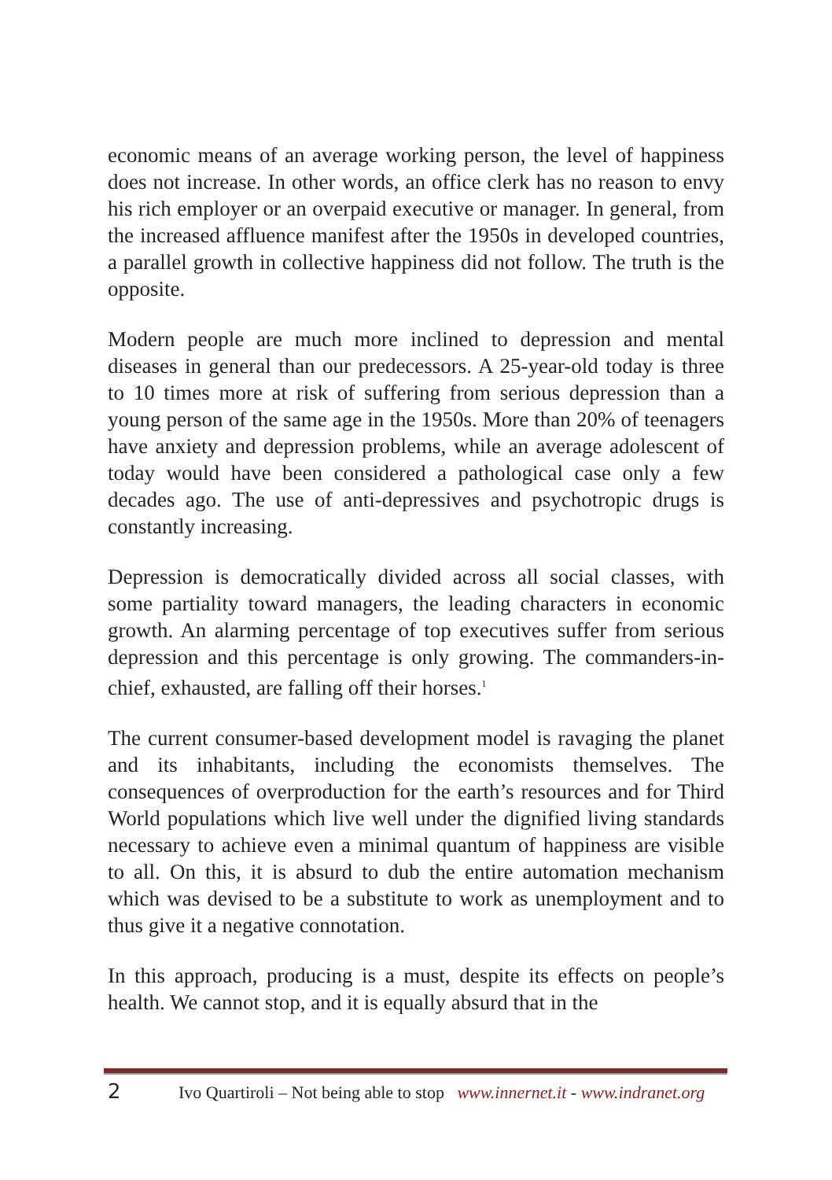economic means of an average working person, the level of happiness does not increase. In other words, an office clerk has no reason to envy his rich employer or an overpaid executive or manager. In general, from the increased affluence manifest after the 1950s in developed countries, a parallel growth in collective happiness did not follow. The truth is the opposite.
Modern people are much more inclined to depression and mental diseases in general than our predecessors. A 25-year-old today is three to 10 times more at risk of suffering from serious depression than a young person of the same age in the 1950s. More than 20% of teenagers have anxiety and depression problems, while an average adolescent of today would have been considered a pathological case only a few decades ago. The use of anti-depressives and psychotropic drugs is constantly increasing.
Depression is democratically divided across all social classes, with some partiality toward managers, the leading characters in economic growth. An alarming percentage of top executives suffer from serious depression and this percentage is only growing. The commanders-in-chief, exhausted, are falling off their horses.<sup>1</sup>
The current consumer-based development model is ravaging the planet and its inhabitants, including the economists themselves. The consequences of overproduction for the earth’s resources and for Third World populations which live well under the dignified living standards necessary to achieve even a minimal quantum of happiness are visible to all. On this, it is absurd to dub the entire automation mechanism which was devised to be a substitute to work as unemployment and to thus give it a negative connotation.
In this approach, producing is a must, despite its effects on people’s health. We cannot stop, and it is equally absurd that in the
2 Ivo Quartiroli – Not being able to stop www.innernet.it - www.indranet.org